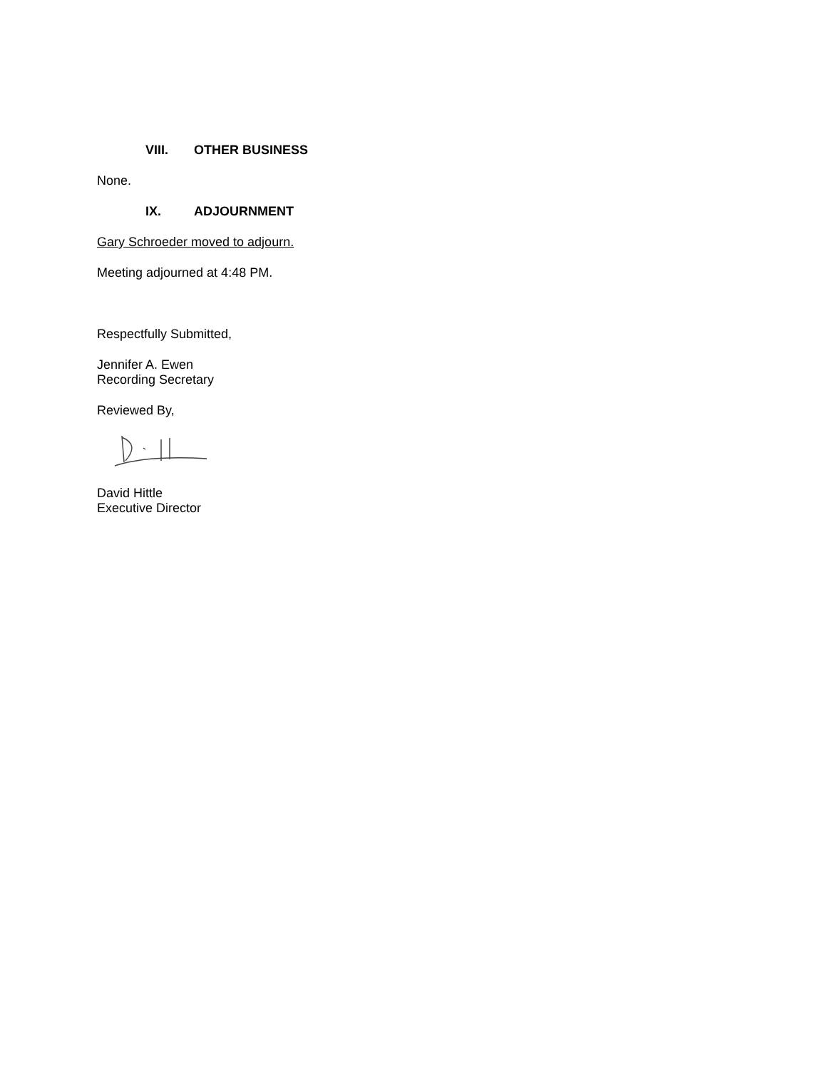VIII. OTHER BUSINESS
None.
IX. ADJOURNMENT
Gary Schroeder moved to adjourn.
Meeting adjourned at 4:48 PM.
Respectfully Submitted,
Jennifer A. Ewen
Recording Secretary
Reviewed By,
David Hittle
Executive Director